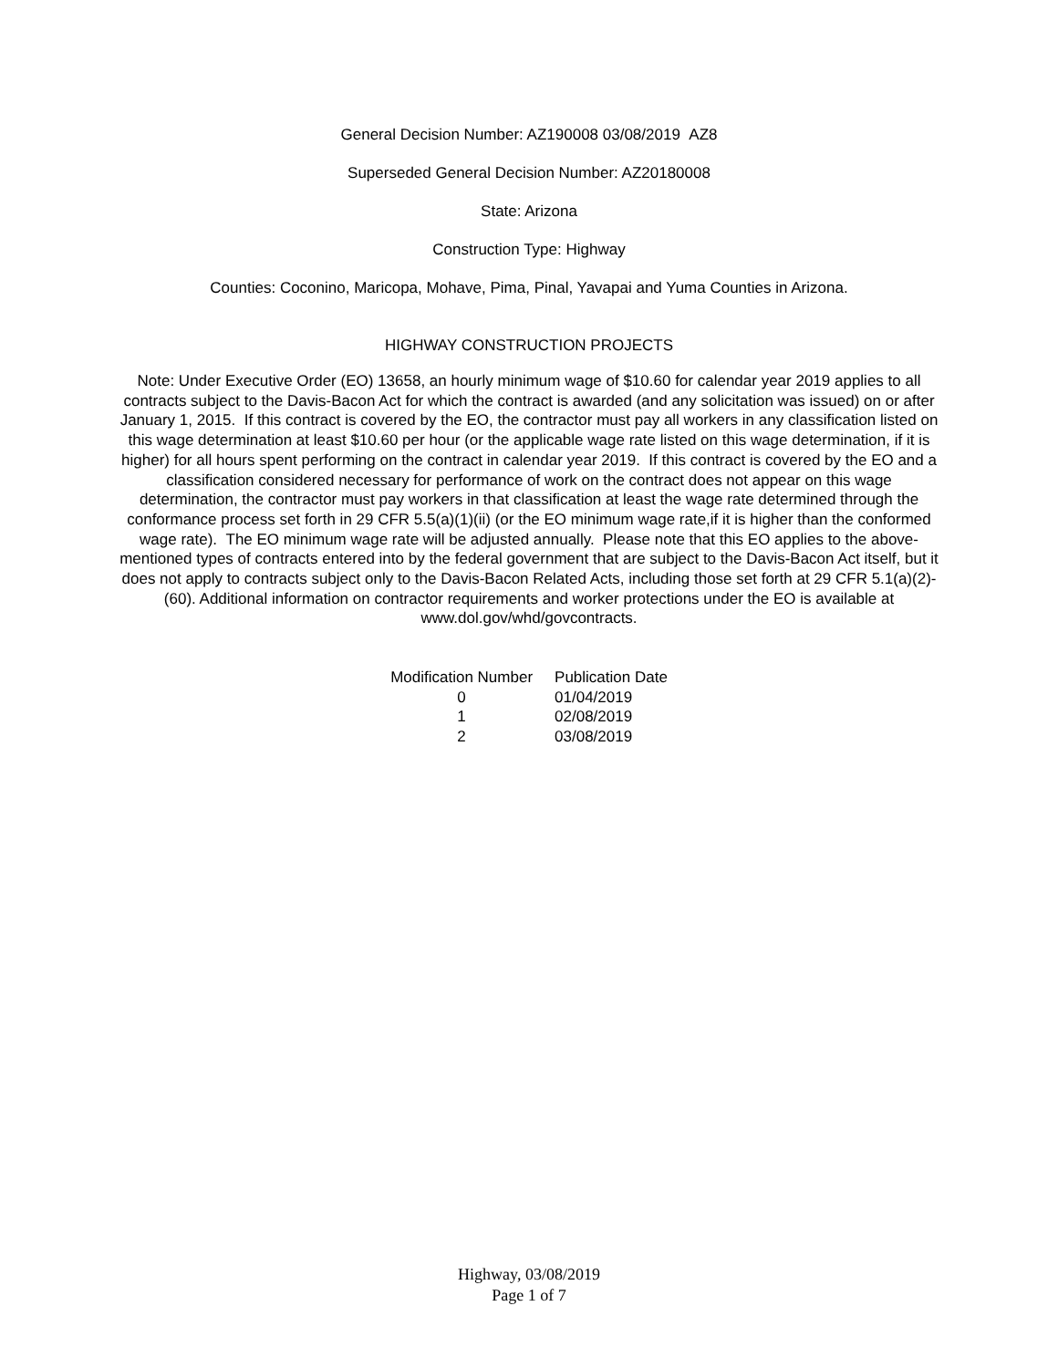General Decision Number: AZ190008 03/08/2019 AZ8
Superseded General Decision Number: AZ20180008
State: Arizona
Construction Type: Highway
Counties: Coconino, Maricopa, Mohave, Pima, Pinal, Yavapai and Yuma Counties in Arizona.
HIGHWAY CONSTRUCTION PROJECTS
Note: Under Executive Order (EO) 13658, an hourly minimum wage of $10.60 for calendar year 2019 applies to all contracts subject to the Davis-Bacon Act for which the contract is awarded (and any solicitation was issued) on or after January 1, 2015. If this contract is covered by the EO, the contractor must pay all workers in any classification listed on this wage determination at least $10.60 per hour (or the applicable wage rate listed on this wage determination, if it is higher) for all hours spent performing on the contract in calendar year 2019. If this contract is covered by the EO and a classification considered necessary for performance of work on the contract does not appear on this wage determination, the contractor must pay workers in that classification at least the wage rate determined through the conformance process set forth in 29 CFR 5.5(a)(1)(ii) (or the EO minimum wage rate,if it is higher than the conformed wage rate). The EO minimum wage rate will be adjusted annually. Please note that this EO applies to the above-mentioned types of contracts entered into by the federal government that are subject to the Davis-Bacon Act itself, but it does not apply to contracts subject only to the Davis-Bacon Related Acts, including those set forth at 29 CFR 5.1(a)(2)-(60). Additional information on contractor requirements and worker protections under the EO is available at www.dol.gov/whd/govcontracts.
| Modification Number | Publication Date |
| --- | --- |
| 0 | 01/04/2019 |
| 1 | 02/08/2019 |
| 2 | 03/08/2019 |
Highway, 03/08/2019
Page 1 of 7